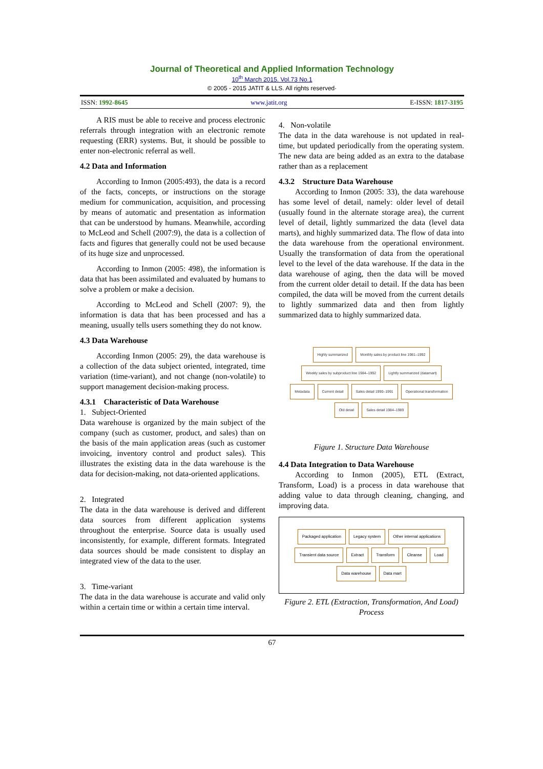Journal of Theoretical and Applied Information Technology
10<sup>th</sup> March 2015. Vol.73 No.1
© 2005 - 2015 JATIT & LLS. All rights reserved·
ISSN: 1992-8645 www.jatit.org E-ISSN: 1817-3195
A RIS must be able to receive and process electronic referrals through integration with an electronic remote requesting (ERR) systems. But, it should be possible to enter non-electronic referral as well.
4.2 Data and Information
According to Inmon (2005:493), the data is a record of the facts, concepts, or instructions on the storage medium for communication, acquisition, and processing by means of automatic and presentation as information that can be understood by humans. Meanwhile, according to McLeod and Schell (2007:9), the data is a collection of facts and figures that generally could not be used because of its huge size and unprocessed.
According to Inmon (2005: 498), the information is data that has been assimilated and evaluated by humans to solve a problem or make a decision.
According to McLeod and Schell (2007: 9), the information is data that has been processed and has a meaning, usually tells users something they do not know.
4.3 Data Warehouse
According Inmon (2005: 29), the data warehouse is a collection of the data subject oriented, integrated, time variation (time-variant), and not change (non-volatile) to support management decision-making process.
4.3.1 Characteristic of Data Warehouse
1. Subject-Oriented
Data warehouse is organized by the main subject of the company (such as customer, product, and sales) than on the basis of the main application areas (such as customer invoicing, inventory control and product sales). This illustrates the existing data in the data warehouse is the data for decision-making, not data-oriented applications.
2. Integrated
The data in the data warehouse is derived and different data sources from different application systems throughout the enterprise. Source data is usually used inconsistently, for example, different formats. Integrated data sources should be made consistent to display an integrated view of the data to the user.
3. Time-variant
The data in the data warehouse is accurate and valid only within a certain time or within a certain time interval.
4. Non-volatile
The data in the data warehouse is not updated in real-time, but updated periodically from the operating system. The new data are being added as an extra to the database rather than as a replacement
4.3.2 Structure Data Warehouse
According to Inmon (2005: 33), the data warehouse has some level of detail, namely: older level of detail (usually found in the alternate storage area), the current level of detail, lightly summarized the data (level data marts), and highly summarized data. The flow of data into the data warehouse from the operational environment. Usually the transformation of data from the operational level to the level of the data warehouse. If the data in the data warehouse of aging, then the data will be moved from the current older detail to detail. If the data has been compiled, the data will be moved from the current details to lightly summarized data and then from lightly summarized data to highly summarized data.
Highly summarized Monthly sales by product line 1981–1992 Weekly sales by subproduct line 1984–1992 Lightly summarized (datamart) Metadata Current detail Sales detail 1990–1991 Operational transformation Old detail Sales detail 1984–1989
Figure 1. Structure Data Warehouse
4.4 Data Integration to Data Warehouse
According to Inmon (2005), ETL (Extract, Transform, Load) is a process in data warehouse that adding value to data through cleaning, changing, and improving data.
Packaged application Legacy system Other internal applications Transient data source Extract Transform Cleanse Load Data warehouse Data mart
Figure 2. ETL (Extraction, Transformation, And Load) Process
67